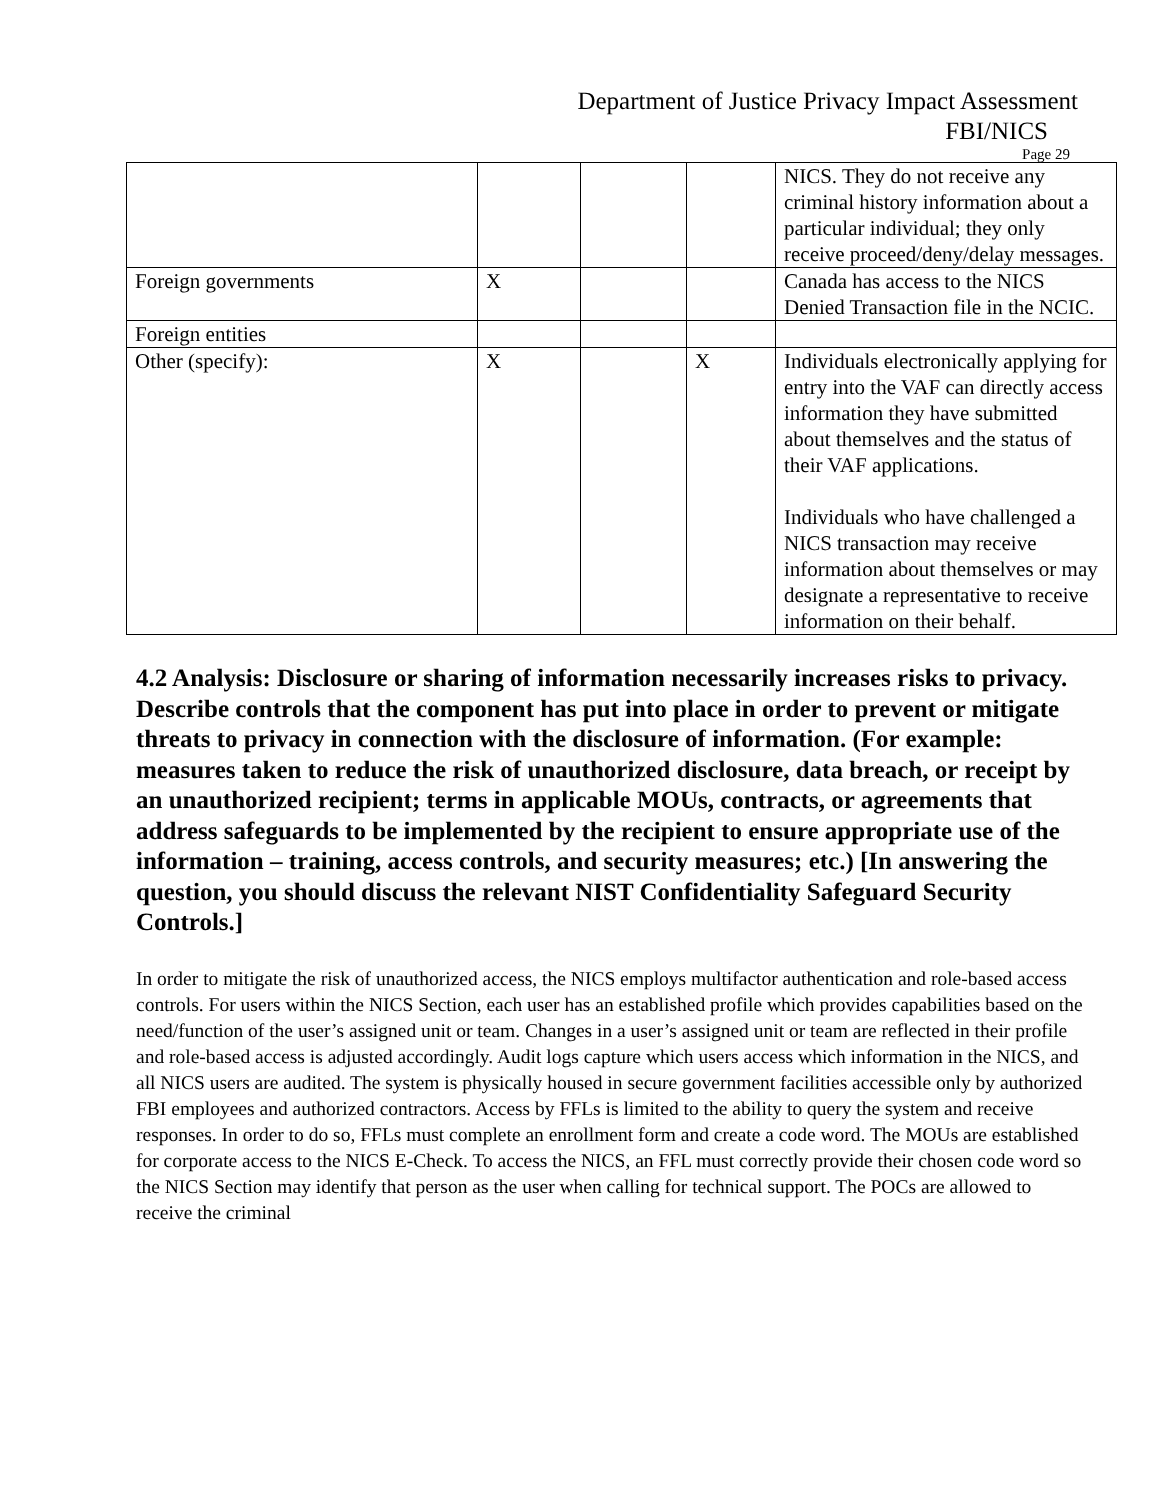Department of Justice Privacy Impact Assessment
FBI/NICS
Page 29
| | | | | NICS. They do not receive any criminal history information about a particular individual; they only receive proceed/deny/delay messages. |
| Foreign governments | X | | | Canada has access to the NICS Denied Transaction file in the NCIC. |
| Foreign entities | | | | |
| Other (specify): | X | | X | Individuals electronically applying for entry into the VAF can directly access information they have submitted about themselves and the status of their VAF applications. Individuals who have challenged a NICS transaction may receive information about themselves or may designate a representative to receive information on their behalf. |
4.2 Analysis: Disclosure or sharing of information necessarily increases risks to privacy. Describe controls that the component has put into place in order to prevent or mitigate threats to privacy in connection with the disclosure of information. (For example: measures taken to reduce the risk of unauthorized disclosure, data breach, or receipt by an unauthorized recipient; terms in applicable MOUs, contracts, or agreements that address safeguards to be implemented by the recipient to ensure appropriate use of the information – training, access controls, and security measures; etc.) [In answering the question, you should discuss the relevant NIST Confidentiality Safeguard Security Controls.]
In order to mitigate the risk of unauthorized access, the NICS employs multifactor authentication and role-based access controls. For users within the NICS Section, each user has an established profile which provides capabilities based on the need/function of the user’s assigned unit or team. Changes in a user’s assigned unit or team are reflected in their profile and role-based access is adjusted accordingly. Audit logs capture which users access which information in the NICS, and all NICS users are audited. The system is physically housed in secure government facilities accessible only by authorized FBI employees and authorized contractors. Access by FFLs is limited to the ability to query the system and receive responses. In order to do so, FFLs must complete an enrollment form and create a code word. The MOUs are established for corporate access to the NICS E-Check. To access the NICS, an FFL must correctly provide their chosen code word so the NICS Section may identify that person as the user when calling for technical support. The POCs are allowed to receive the criminal